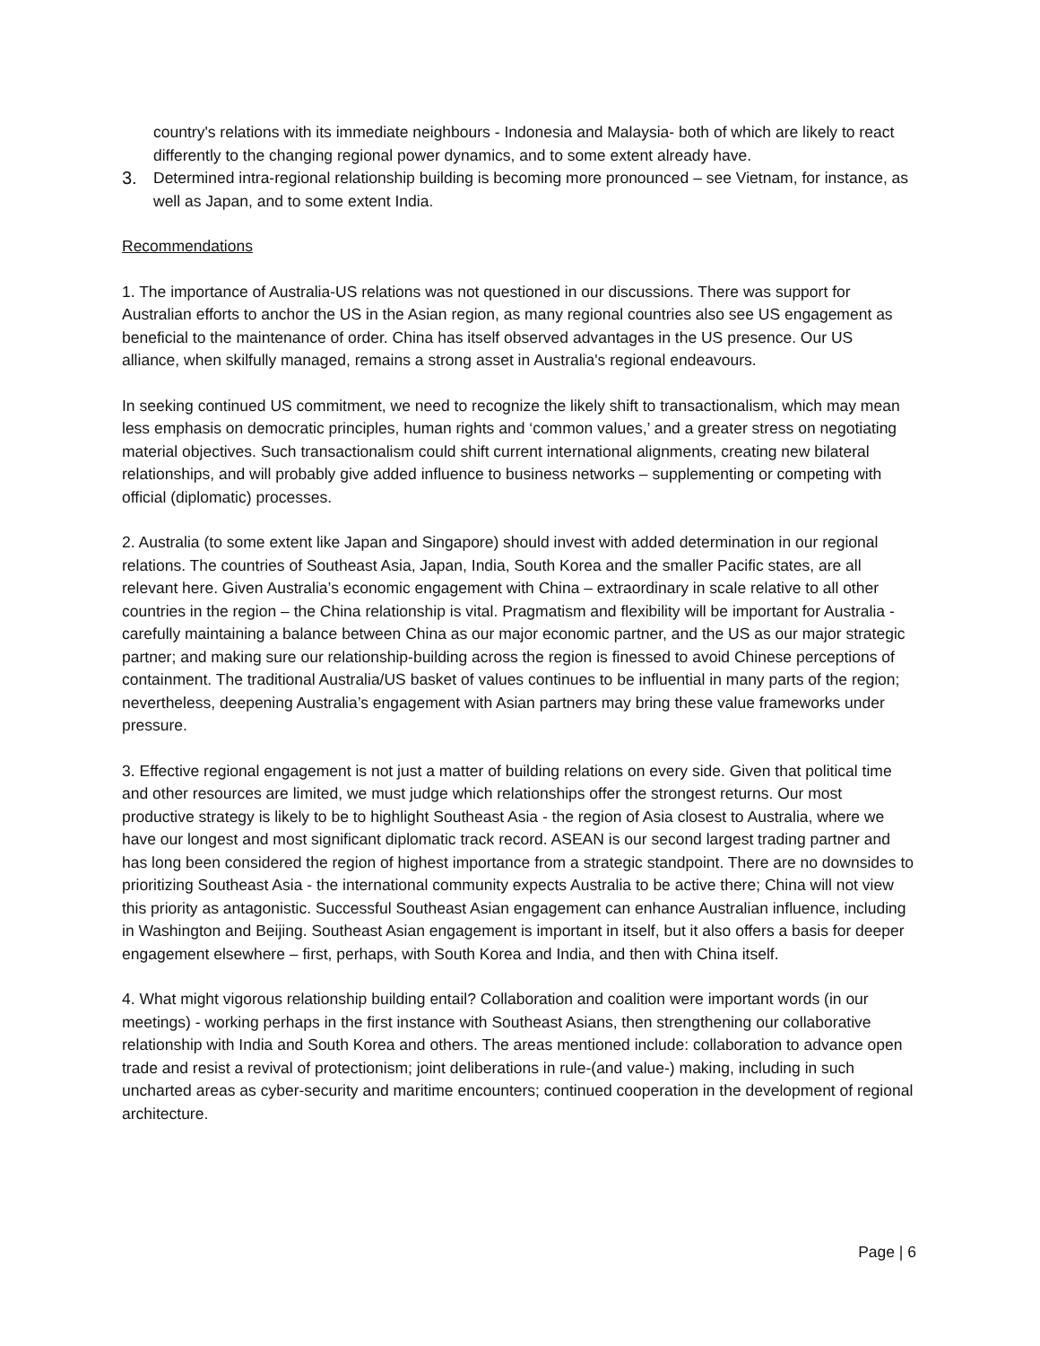country's relations with its immediate neighbours - Indonesia and Malaysia- both of which are likely to react differently to the changing regional power dynamics, and to some extent already have.
3. Determined intra-regional relationship building is becoming more pronounced – see Vietnam, for instance, as well as Japan, and to some extent India.
Recommendations
1. The importance of Australia-US relations was not questioned in our discussions. There was support for Australian efforts to anchor the US in the Asian region, as many regional countries also see US engagement as beneficial to the maintenance of order. China has itself observed advantages in the US presence. Our US alliance, when skilfully managed, remains a strong asset in Australia's regional endeavours.
In seeking continued US commitment, we need to recognize the likely shift to transactionalism, which may mean less emphasis on democratic principles, human rights and ‘common values,’ and a greater stress on negotiating material objectives. Such transactionalism could shift current international alignments, creating new bilateral relationships, and will probably give added influence to business networks – supplementing or competing with official (diplomatic) processes.
2. Australia (to some extent like Japan and Singapore) should invest with added determination in our regional relations. The countries of Southeast Asia, Japan, India, South Korea and the smaller Pacific states, are all relevant here. Given Australia’s economic engagement with China – extraordinary in scale relative to all other countries in the region – the China relationship is vital. Pragmatism and flexibility will be important for Australia - carefully maintaining a balance between China as our major economic partner, and the US as our major strategic partner; and making sure our relationship-building across the region is finessed to avoid Chinese perceptions of containment. The traditional Australia/US basket of values continues to be influential in many parts of the region; nevertheless, deepening Australia’s engagement with Asian partners may bring these value frameworks under pressure.
3. Effective regional engagement is not just a matter of building relations on every side. Given that political time and other resources are limited, we must judge which relationships offer the strongest returns. Our most productive strategy is likely to be to highlight Southeast Asia - the region of Asia closest to Australia, where we have our longest and most significant diplomatic track record. ASEAN is our second largest trading partner and has long been considered the region of highest importance from a strategic standpoint. There are no downsides to prioritizing Southeast Asia - the international community expects Australia to be active there; China will not view this priority as antagonistic. Successful Southeast Asian engagement can enhance Australian influence, including in Washington and Beijing. Southeast Asian engagement is important in itself, but it also offers a basis for deeper engagement elsewhere – first, perhaps, with South Korea and India, and then with China itself.
4. What might vigorous relationship building entail? Collaboration and coalition were important words (in our meetings) - working perhaps in the first instance with Southeast Asians, then strengthening our collaborative relationship with India and South Korea and others. The areas mentioned include: collaboration to advance open trade and resist a revival of protectionism; joint deliberations in rule-(and value-) making, including in such uncharted areas as cyber-security and maritime encounters; continued cooperation in the development of regional architecture.
Page | 6